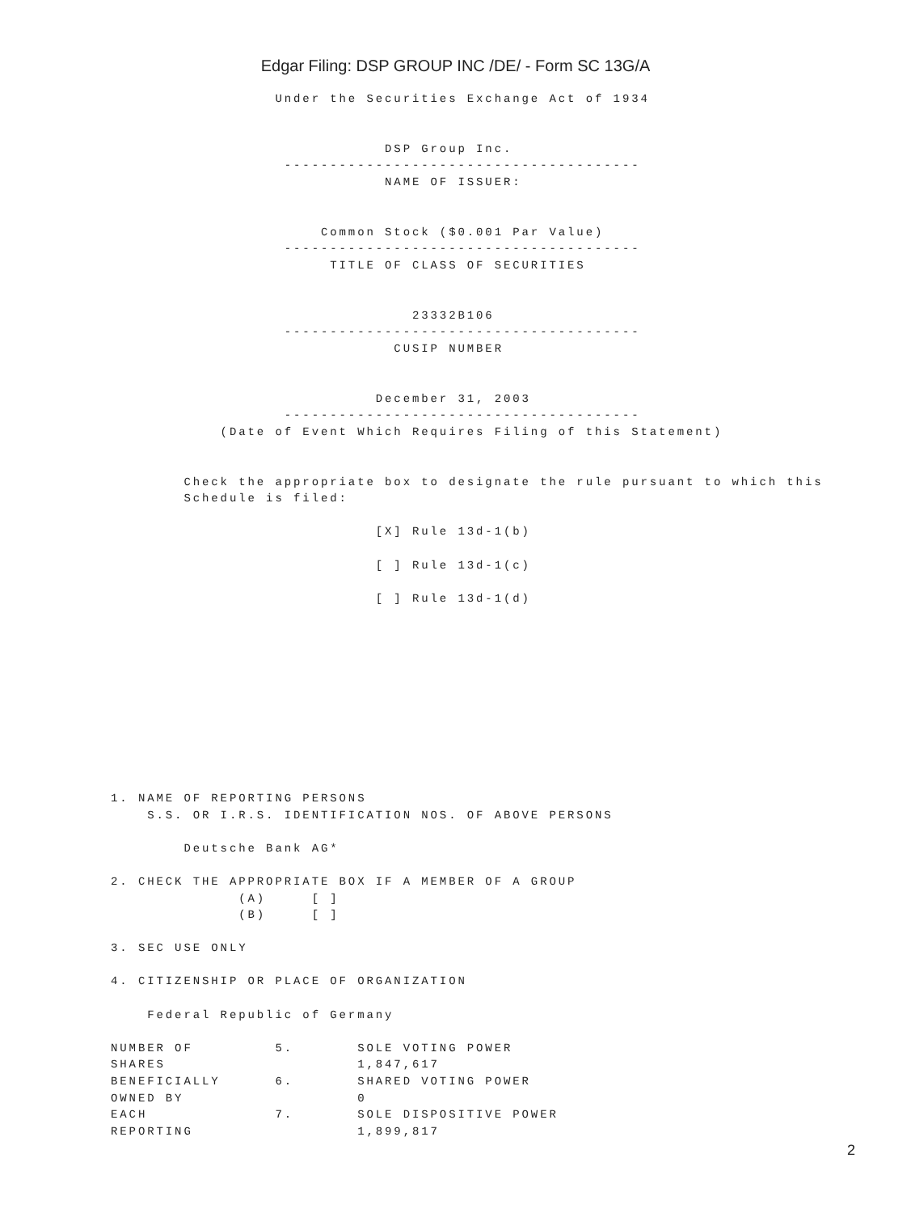Edgar Filing: DSP GROUP INC /DE/ - Form SC 13G/A
                  Under the Securities Exchange Act of 1934


                              DSP Group Inc.
                   ---------------------------------------
                              NAME OF ISSUER:


                       Common Stock ($0.001 Par Value)
                   ---------------------------------------
                        TITLE OF CLASS OF SECURITIES


                                 23332B106
                   ---------------------------------------
                               CUSIP NUMBER


                             December 31, 2003
                   ---------------------------------------
            (Date of Event Which Requires Filing of this Statement)


        Check the appropriate box to designate the rule pursuant to which this
        Schedule is filed:

                             [X] Rule 13d-1(b)

                             [ ] Rule 13d-1(c)

                             [ ] Rule 13d-1(d)











1. NAME OF REPORTING PERSONS
    S.S. OR I.R.S. IDENTIFICATION NOS. OF ABOVE PERSONS

        Deutsche Bank AG*

2. CHECK THE APPROPRIATE BOX IF A MEMBER OF A GROUP
              (A)     [ ]
              (B)     [ ]

3. SEC USE ONLY

4. CITIZENSHIP OR PLACE OF ORGANIZATION

    Federal Republic of Germany

NUMBER OF         5.       SOLE VOTING POWER
SHARES                     1,847,617
BENEFICIALLY      6.       SHARED VOTING POWER
OWNED BY                   0
EACH              7.       SOLE DISPOSITIVE POWER
REPORTING                  1,899,817
2